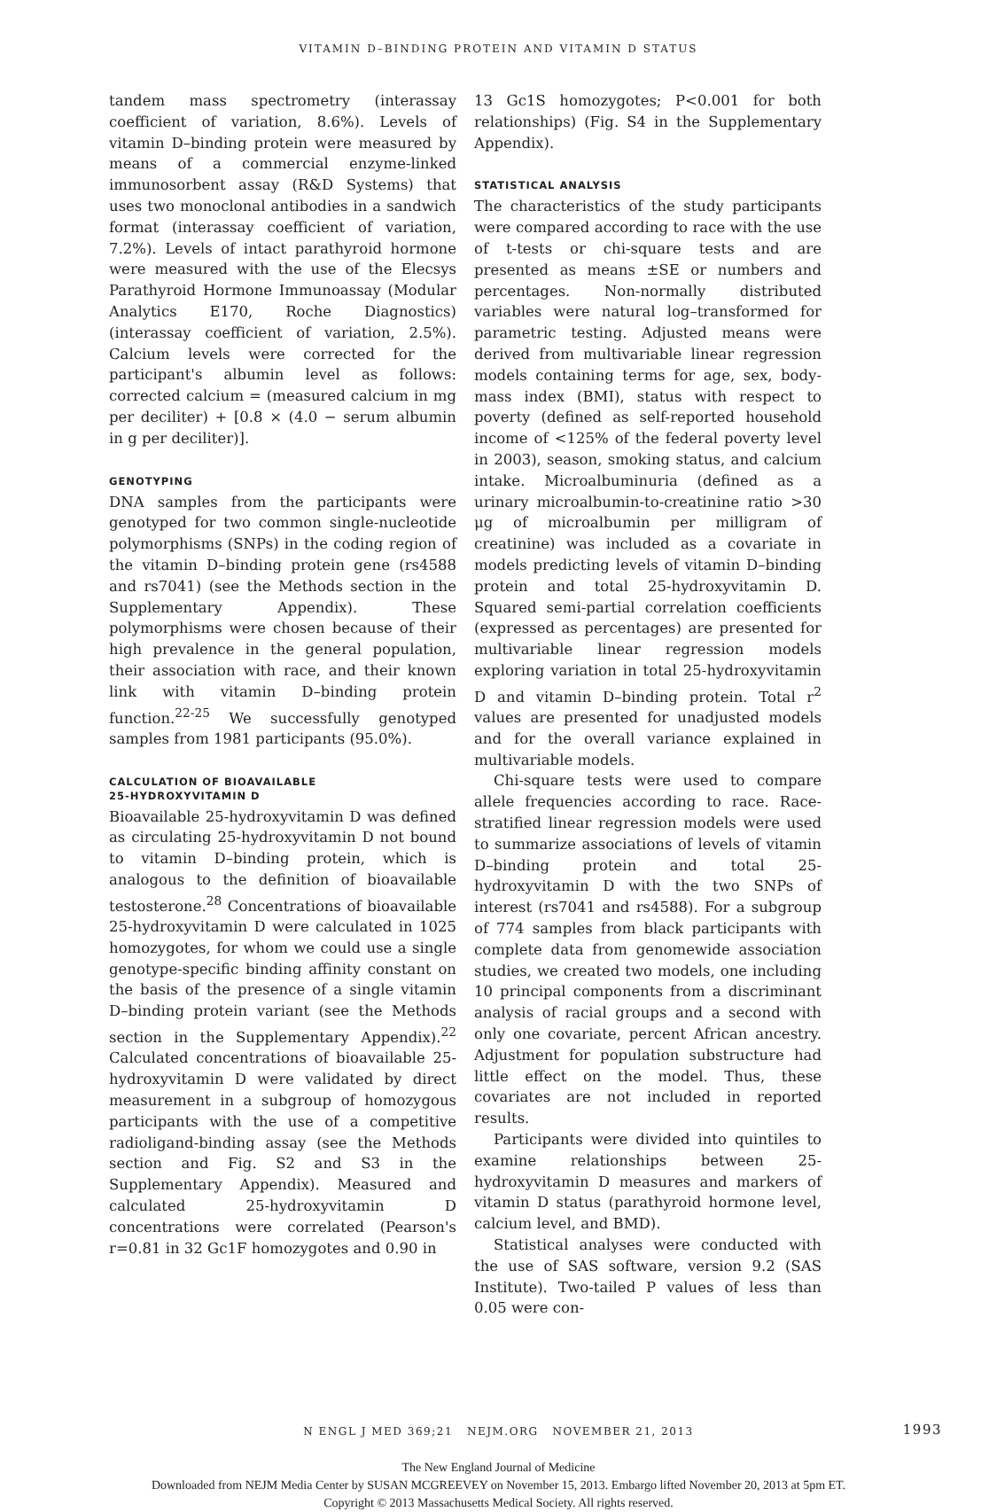VITAMIN D–BINDING PROTEIN AND VITAMIN D STATUS
tandem mass spectrometry (interassay coefficient of variation, 8.6%). Levels of vitamin D–binding protein were measured by means of a commercial enzyme-linked immunosorbent assay (R&D Systems) that uses two monoclonal antibodies in a sandwich format (interassay coefficient of variation, 7.2%). Levels of intact parathyroid hormone were measured with the use of the Elecsys Parathyroid Hormone Immunoassay (Modular Analytics E170, Roche Diagnostics) (interassay coefficient of variation, 2.5%). Calcium levels were corrected for the participant's albumin level as follows: corrected calcium = (measured calcium in mg per deciliter) + [0.8 × (4.0 − serum albumin in g per deciliter)].
GENOTYPING
DNA samples from the participants were genotyped for two common single-nucleotide polymorphisms (SNPs) in the coding region of the vitamin D–binding protein gene (rs4588 and rs7041) (see the Methods section in the Supplementary Appendix). These polymorphisms were chosen because of their high prevalence in the general population, their association with race, and their known link with vitamin D–binding protein function.<sup>22-25</sup> We successfully genotyped samples from 1981 participants (95.0%).
CALCULATION OF BIOAVAILABLE
25-HYDROXYVITAMIN D
Bioavailable 25-hydroxyvitamin D was defined as circulating 25-hydroxyvitamin D not bound to vitamin D–binding protein, which is analogous to the definition of bioavailable testosterone.<sup>28</sup> Concentrations of bioavailable 25-hydroxyvitamin D were calculated in 1025 homozygotes, for whom we could use a single genotype-specific binding affinity constant on the basis of the presence of a single vitamin D–binding protein variant (see the Methods section in the Supplementary Appendix).<sup>22</sup> Calculated concentrations of bioavailable 25-hydroxyvitamin D were validated by direct measurement in a subgroup of homozygous participants with the use of a competitive radioligand-binding assay (see the Methods section and Fig. S2 and S3 in the Supplementary Appendix). Measured and calculated 25-hydroxyvitamin D concentrations were correlated (Pearson's r=0.81 in 32 Gc1F homozygotes and 0.90 in
13 Gc1S homozygotes; P<0.001 for both relationships) (Fig. S4 in the Supplementary Appendix).
STATISTICAL ANALYSIS
The characteristics of the study participants were compared according to race with the use of t-tests or chi-square tests and are presented as means ±SE or numbers and percentages. Non-normally distributed variables were natural log–transformed for parametric testing. Adjusted means were derived from multivariable linear regression models containing terms for age, sex, body-mass index (BMI), status with respect to poverty (defined as self-reported household income of <125% of the federal poverty level in 2003), season, smoking status, and calcium intake. Microalbuminuria (defined as a urinary microalbumin-to-creatinine ratio >30 μg of microalbumin per milligram of creatinine) was included as a covariate in models predicting levels of vitamin D–binding protein and total 25-hydroxyvitamin D. Squared semi-partial correlation coefficients (expressed as percentages) are presented for multivariable linear regression models exploring variation in total 25-hydroxyvitamin D and vitamin D–binding protein. Total r<sup>2</sup> values are presented for unadjusted models and for the overall variance explained in multivariable models.
Chi-square tests were used to compare allele frequencies according to race. Race-stratified linear regression models were used to summarize associations of levels of vitamin D–binding protein and total 25-hydroxyvitamin D with the two SNPs of interest (rs7041 and rs4588). For a subgroup of 774 samples from black participants with complete data from genomewide association studies, we created two models, one including 10 principal components from a discriminant analysis of racial groups and a second with only one covariate, percent African ancestry. Adjustment for population substructure had little effect on the model. Thus, these covariates are not included in reported results.
Participants were divided into quintiles to examine relationships between 25-hydroxyvitamin D measures and markers of vitamin D status (parathyroid hormone level, calcium level, and BMD).
Statistical analyses were conducted with the use of SAS software, version 9.2 (SAS Institute). Two-tailed P values of less than 0.05 were con-
N ENGL J MED 369;21 NEJM.ORG NOVEMBER 21, 2013 1993
The New England Journal of Medicine
Downloaded from NEJM Media Center by SUSAN MCGREEVEY on November 15, 2013. Embargo lifted November 20, 2013 at 5pm ET.
Copyright © 2013 Massachusetts Medical Society. All rights reserved.